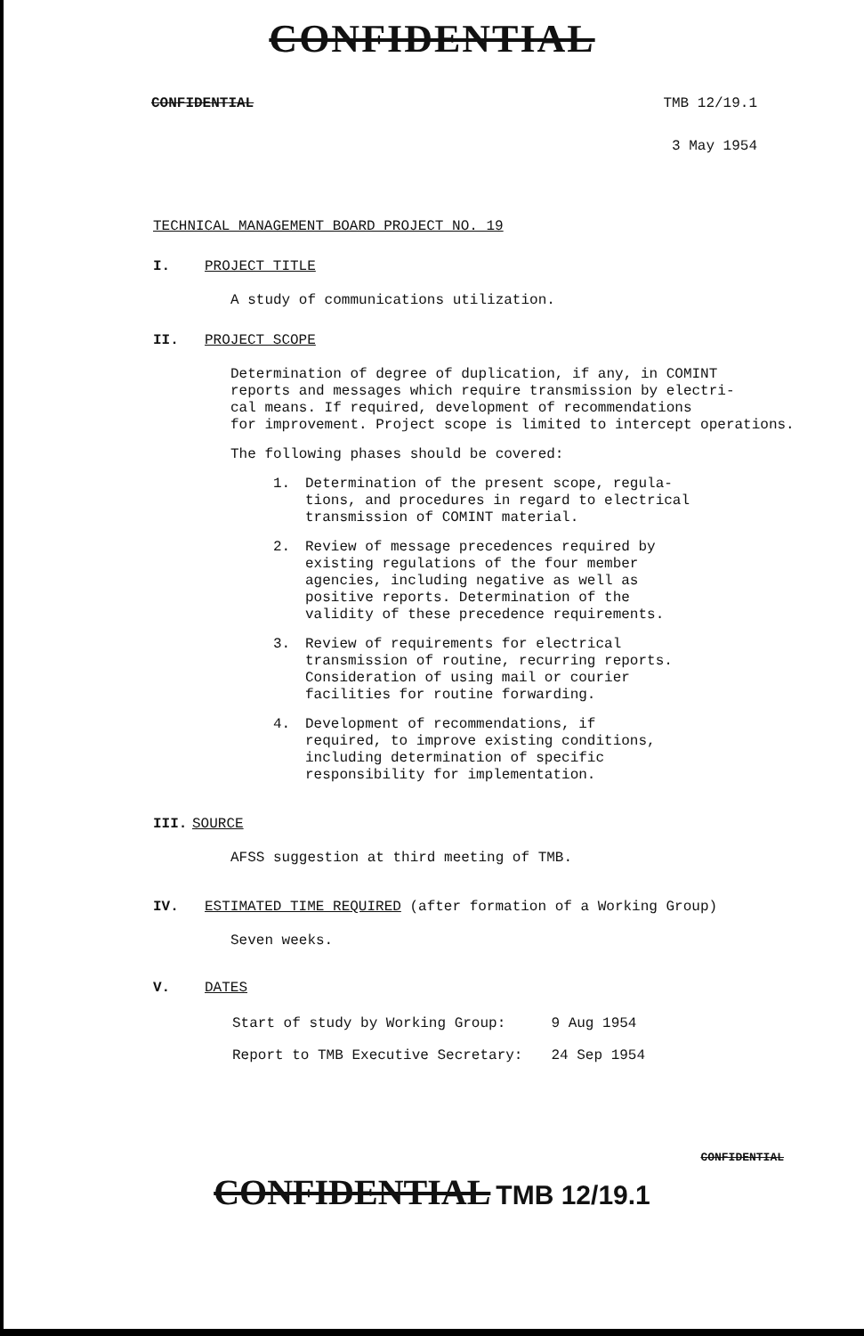CONFIDENTIAL
CONFIDENTIAL TMB 12/19.1
3 May 1954
TECHNICAL MANAGEMENT BOARD PROJECT NO. 19
I. PROJECT TITLE
A study of communications utilization.
II. PROJECT SCOPE
Determination of degree of duplication, if any, in COMINT
reports and messages which require transmission by electri-
cal means. If required, development of recommendations
for improvement. Project scope is limited to intercept operations.
The following phases should be covered:
1.
Determination of the present scope, regula-
tions, and procedures in regard to electrical
transmission of COMINT material.
2.
Review of message precedences required by
existing regulations of the four member
agencies, including negative as well as
positive reports. Determination of the
validity of these precedence requirements.
3.
Review of requirements for electrical
transmission of routine, recurring reports.
Consideration of using mail or courier
facilities for routine forwarding.
4.
Development of recommendations, if
required, to improve existing conditions,
including determination of specific
responsibility for implementation.
III. SOURCE
AFSS suggestion at third meeting of TMB.
IV. ESTIMATED TIME REQUIRED (after formation of a Working Group)
Seven weeks.
V. DATES
| Start of study by Working Group: | 9 Aug 1954 |
| Report to TMB Executive Secretary: | 24 Sep 1954 |
CONFIDENTIAL
CONFIDENTIAL TMB 12/19.1